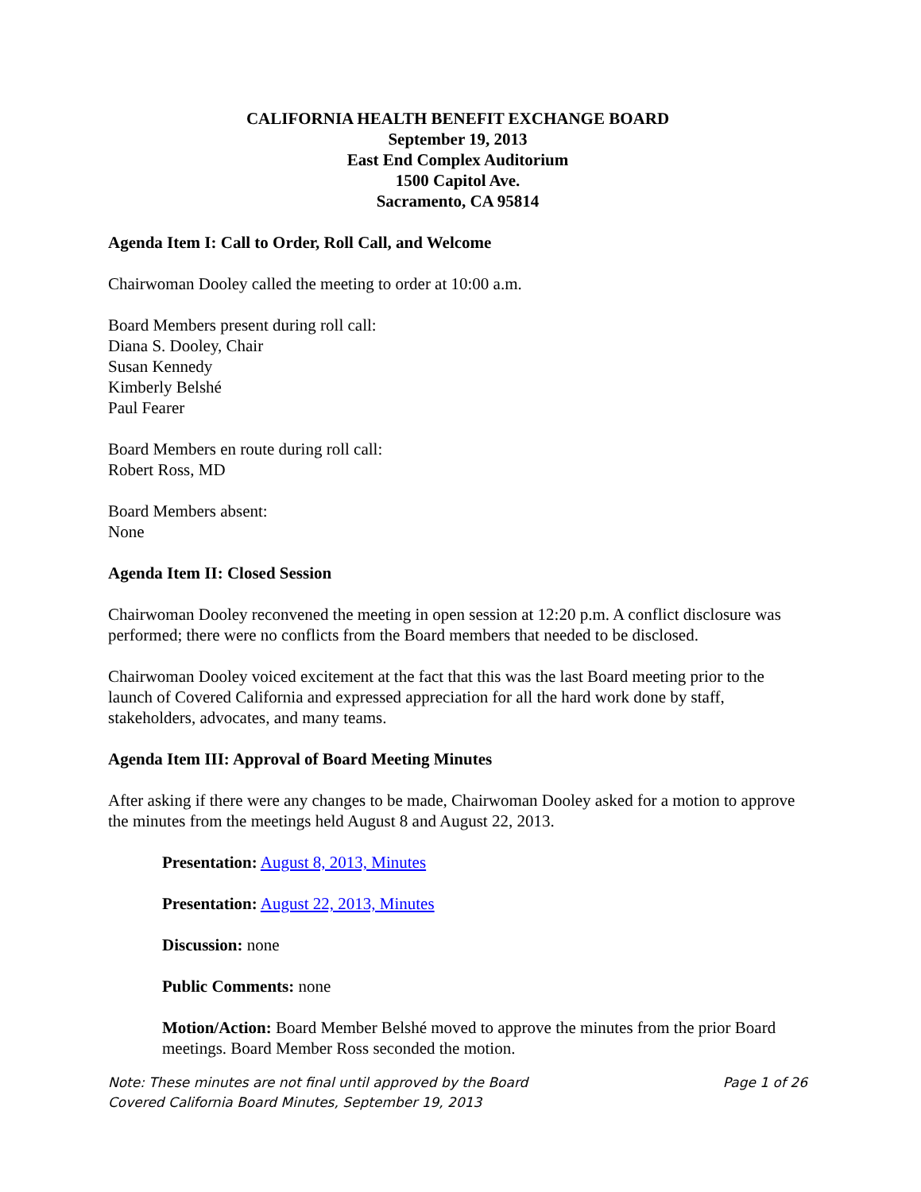CALIFORNIA HEALTH BENEFIT EXCHANGE BOARD
September 19, 2013
East End Complex Auditorium
1500 Capitol Ave.
Sacramento, CA 95814
Agenda Item I: Call to Order, Roll Call, and Welcome
Chairwoman Dooley called the meeting to order at 10:00 a.m.
Board Members present during roll call:
Diana S. Dooley, Chair
Susan Kennedy
Kimberly Belshé
Paul Fearer
Board Members en route during roll call:
Robert Ross, MD
Board Members absent:
None
Agenda Item II: Closed Session
Chairwoman Dooley reconvened the meeting in open session at 12:20 p.m. A conflict disclosure was performed; there were no conflicts from the Board members that needed to be disclosed.
Chairwoman Dooley voiced excitement at the fact that this was the last Board meeting prior to the launch of Covered California and expressed appreciation for all the hard work done by staff, stakeholders, advocates, and many teams.
Agenda Item III: Approval of Board Meeting Minutes
After asking if there were any changes to be made, Chairwoman Dooley asked for a motion to approve the minutes from the meetings held August 8 and August 22, 2013.
Presentation: August 8, 2013, Minutes
Presentation: August 22, 2013, Minutes
Discussion: none
Public Comments: none
Motion/Action: Board Member Belshé moved to approve the minutes from the prior Board meetings. Board Member Ross seconded the motion.
Note: These minutes are not final until approved by the Board Page 1 of 26
Covered California Board Minutes, September 19, 2013